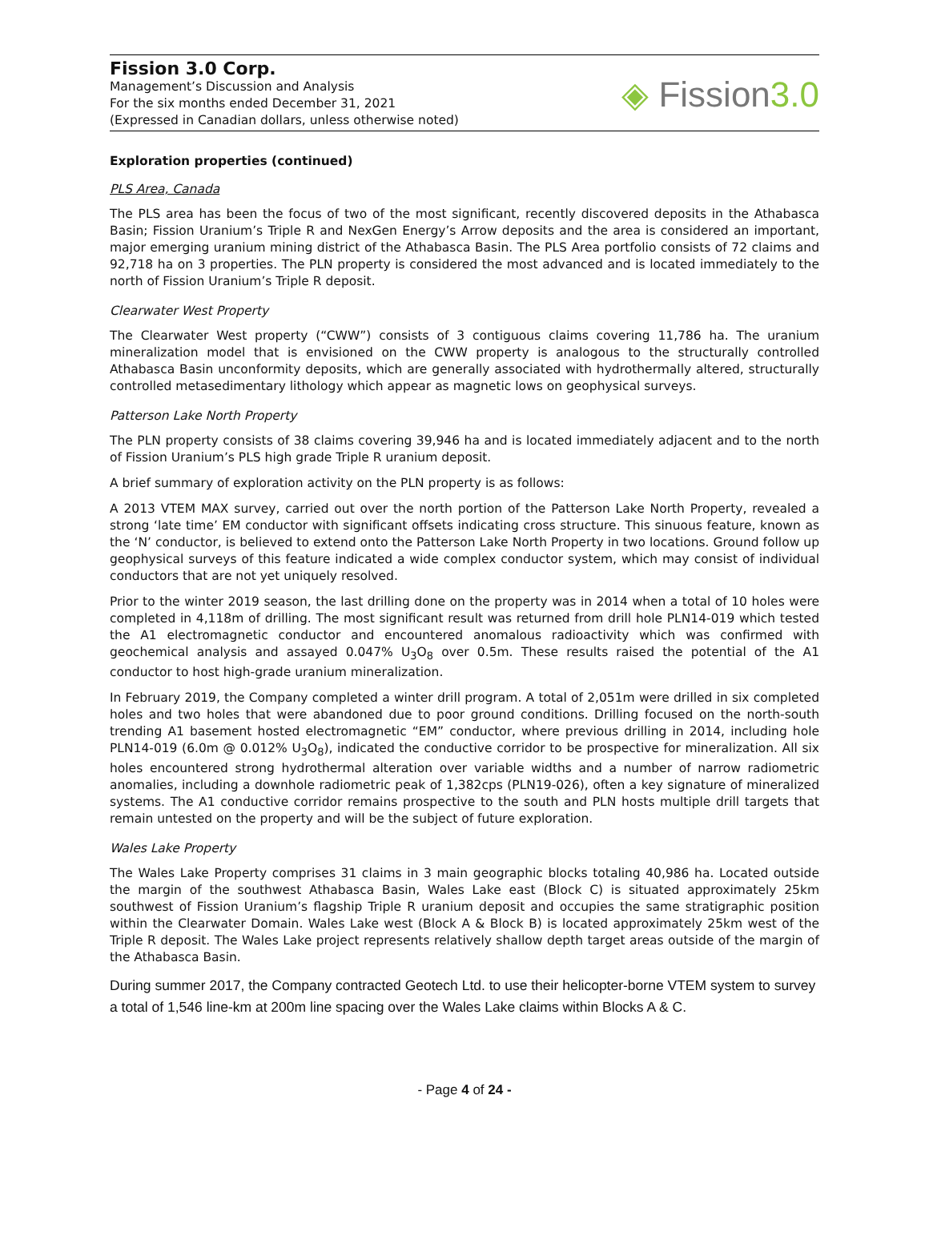Fission 3.0 Corp.
Management’s Discussion and Analysis
For the six months ended December 31, 2021
(Expressed in Canadian dollars, unless otherwise noted)
◈ Fission3.0
Exploration properties (continued)
PLS Area, Canada
The PLS area has been the focus of two of the most significant, recently discovered deposits in the Athabasca Basin; Fission Uranium’s Triple R and NexGen Energy’s Arrow deposits and the area is considered an important, major emerging uranium mining district of the Athabasca Basin. The PLS Area portfolio consists of 72 claims and 92,718 ha on 3 properties. The PLN property is considered the most advanced and is located immediately to the north of Fission Uranium’s Triple R deposit.
Clearwater West Property
The Clearwater West property (“CWW”) consists of 3 contiguous claims covering 11,786 ha. The uranium mineralization model that is envisioned on the CWW property is analogous to the structurally controlled Athabasca Basin unconformity deposits, which are generally associated with hydrothermally altered, structurally controlled metasedimentary lithology which appear as magnetic lows on geophysical surveys.
Patterson Lake North Property
The PLN property consists of 38 claims covering 39,946 ha and is located immediately adjacent and to the north of Fission Uranium’s PLS high grade Triple R uranium deposit.
A brief summary of exploration activity on the PLN property is as follows:
A 2013 VTEM MAX survey, carried out over the north portion of the Patterson Lake North Property, revealed a strong ‘late time’ EM conductor with significant offsets indicating cross structure. This sinuous feature, known as the ‘N’ conductor, is believed to extend onto the Patterson Lake North Property in two locations. Ground follow up geophysical surveys of this feature indicated a wide complex conductor system, which may consist of individual conductors that are not yet uniquely resolved.
Prior to the winter 2019 season, the last drilling done on the property was in 2014 when a total of 10 holes were completed in 4,118m of drilling. The most significant result was returned from drill hole PLN14-019 which tested the A1 electromagnetic conductor and encountered anomalous radioactivity which was confirmed with geochemical analysis and assayed 0.047% U<sub>3</sub>O<sub>8</sub> over 0.5m. These results raised the potential of the A1 conductor to host high-grade uranium mineralization.
In February 2019, the Company completed a winter drill program. A total of 2,051m were drilled in six completed holes and two holes that were abandoned due to poor ground conditions. Drilling focused on the north-south trending A1 basement hosted electromagnetic “EM” conductor, where previous drilling in 2014, including hole PLN14-019 (6.0m @ 0.012% U<sub>3</sub>O<sub>8</sub>), indicated the conductive corridor to be prospective for mineralization. All six holes encountered strong hydrothermal alteration over variable widths and a number of narrow radiometric anomalies, including a downhole radiometric peak of 1,382cps (PLN19-026), often a key signature of mineralized systems. The A1 conductive corridor remains prospective to the south and PLN hosts multiple drill targets that remain untested on the property and will be the subject of future exploration.
Wales Lake Property
The Wales Lake Property comprises 31 claims in 3 main geographic blocks totaling 40,986 ha. Located outside the margin of the southwest Athabasca Basin, Wales Lake east (Block C) is situated approximately 25km southwest of Fission Uranium’s flagship Triple R uranium deposit and occupies the same stratigraphic position within the Clearwater Domain. Wales Lake west (Block A & Block B) is located approximately 25km west of the Triple R deposit. The Wales Lake project represents relatively shallow depth target areas outside of the margin of the Athabasca Basin.
During summer 2017, the Company contracted Geotech Ltd. to use their helicopter-borne VTEM system to survey a total of 1,546 line-km at 200m line spacing over the Wales Lake claims within Blocks A & C.
- Page 4 of 24 -